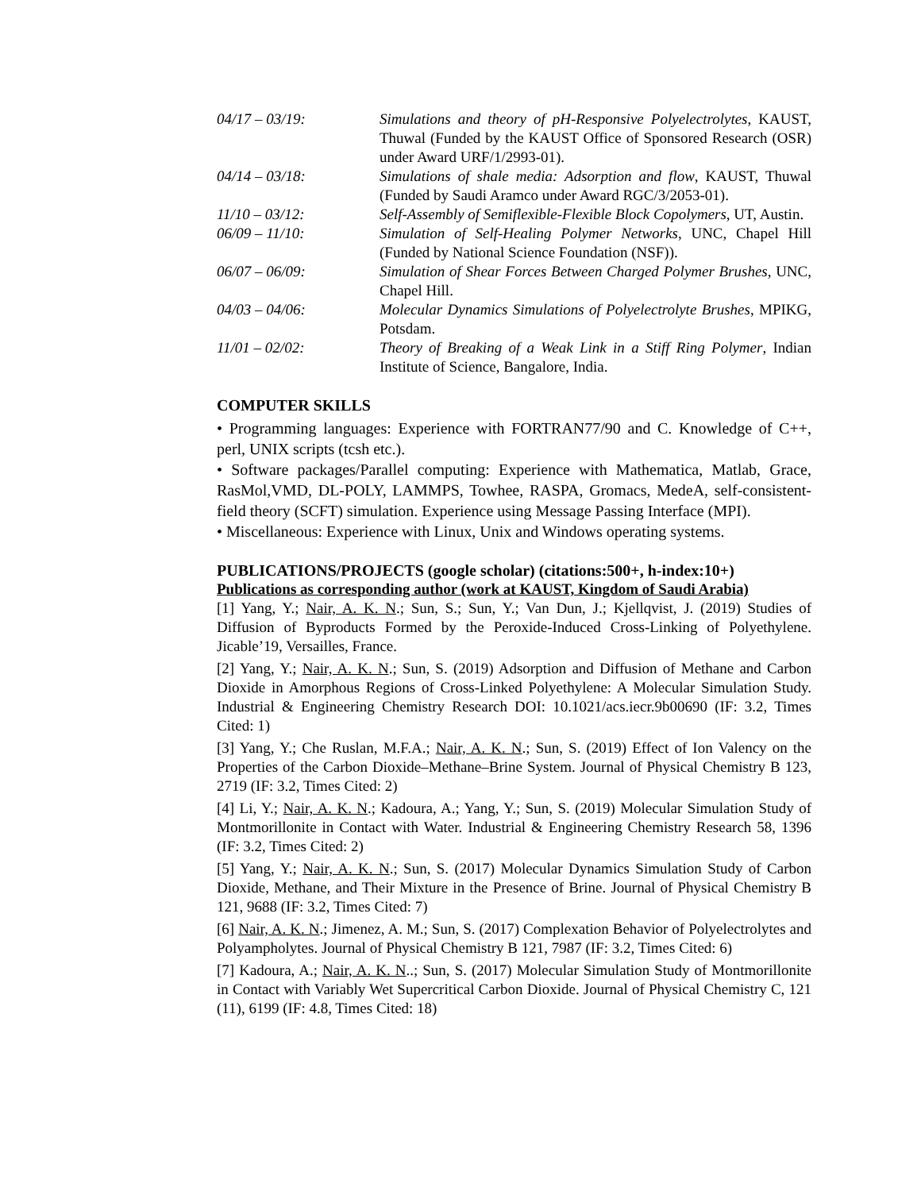04/17 – 03/19: Simulations and theory of pH-Responsive Polyelectrolytes, KAUST, Thuwal (Funded by the KAUST Office of Sponsored Research (OSR) under Award URF/1/2993-01).
04/14 – 03/18: Simulations of shale media: Adsorption and flow, KAUST, Thuwal (Funded by Saudi Aramco under Award RGC/3/2053-01).
11/10 – 03/12: Self-Assembly of Semiflexible-Flexible Block Copolymers, UT, Austin.
06/09 – 11/10: Simulation of Self-Healing Polymer Networks, UNC, Chapel Hill (Funded by National Science Foundation (NSF)).
06/07 – 06/09: Simulation of Shear Forces Between Charged Polymer Brushes, UNC, Chapel Hill.
04/03 – 04/06: Molecular Dynamics Simulations of Polyelectrolyte Brushes, MPIKG, Potsdam.
11/01 – 02/02: Theory of Breaking of a Weak Link in a Stiff Ring Polymer, Indian Institute of Science, Bangalore, India.
COMPUTER SKILLS
• Programming languages: Experience with FORTRAN77/90 and C. Knowledge of C++, perl, UNIX scripts (tcsh etc.).
• Software packages/Parallel computing: Experience with Mathematica, Matlab, Grace, RasMol,VMD, DL-POLY, LAMMPS, Towhee, RASPA, Gromacs, MedeA, self-consistent-field theory (SCFT) simulation. Experience using Message Passing Interface (MPI).
• Miscellaneous: Experience with Linux, Unix and Windows operating systems.
PUBLICATIONS/PROJECTS (google scholar) (citations:500+, h-index:10+)
Publications as corresponding author (work at KAUST, Kingdom of Saudi Arabia)
[1] Yang, Y.; Nair, A. K. N.; Sun, S.; Sun, Y.; Van Dun, J.; Kjellqvist, J. (2019) Studies of Diffusion of Byproducts Formed by the Peroxide-Induced Cross-Linking of Polyethylene. Jicable’19, Versailles, France.
[2] Yang, Y.; Nair, A. K. N.; Sun, S. (2019) Adsorption and Diffusion of Methane and Carbon Dioxide in Amorphous Regions of Cross-Linked Polyethylene: A Molecular Simulation Study. Industrial & Engineering Chemistry Research DOI: 10.1021/acs.iecr.9b00690 (IF: 3.2, Times Cited: 1)
[3] Yang, Y.; Che Ruslan, M.F.A.; Nair, A. K. N.; Sun, S. (2019) Effect of Ion Valency on the Properties of the Carbon Dioxide–Methane–Brine System. Journal of Physical Chemistry B 123, 2719 (IF: 3.2, Times Cited: 2)
[4] Li, Y.; Nair, A. K. N.; Kadoura, A.; Yang, Y.; Sun, S. (2019) Molecular Simulation Study of Montmorillonite in Contact with Water. Industrial & Engineering Chemistry Research 58, 1396 (IF: 3.2, Times Cited: 2)
[5] Yang, Y.; Nair, A. K. N.; Sun, S. (2017) Molecular Dynamics Simulation Study of Carbon Dioxide, Methane, and Their Mixture in the Presence of Brine. Journal of Physical Chemistry B 121, 9688 (IF: 3.2, Times Cited: 7)
[6] Nair, A. K. N.; Jimenez, A. M.; Sun, S. (2017) Complexation Behavior of Polyelectrolytes and Polyampholytes. Journal of Physical Chemistry B 121, 7987 (IF: 3.2, Times Cited: 6)
[7] Kadoura, A.; Nair, A. K. N..; Sun, S. (2017) Molecular Simulation Study of Montmorillonite in Contact with Variably Wet Supercritical Carbon Dioxide. Journal of Physical Chemistry C, 121 (11), 6199 (IF: 4.8, Times Cited: 18)